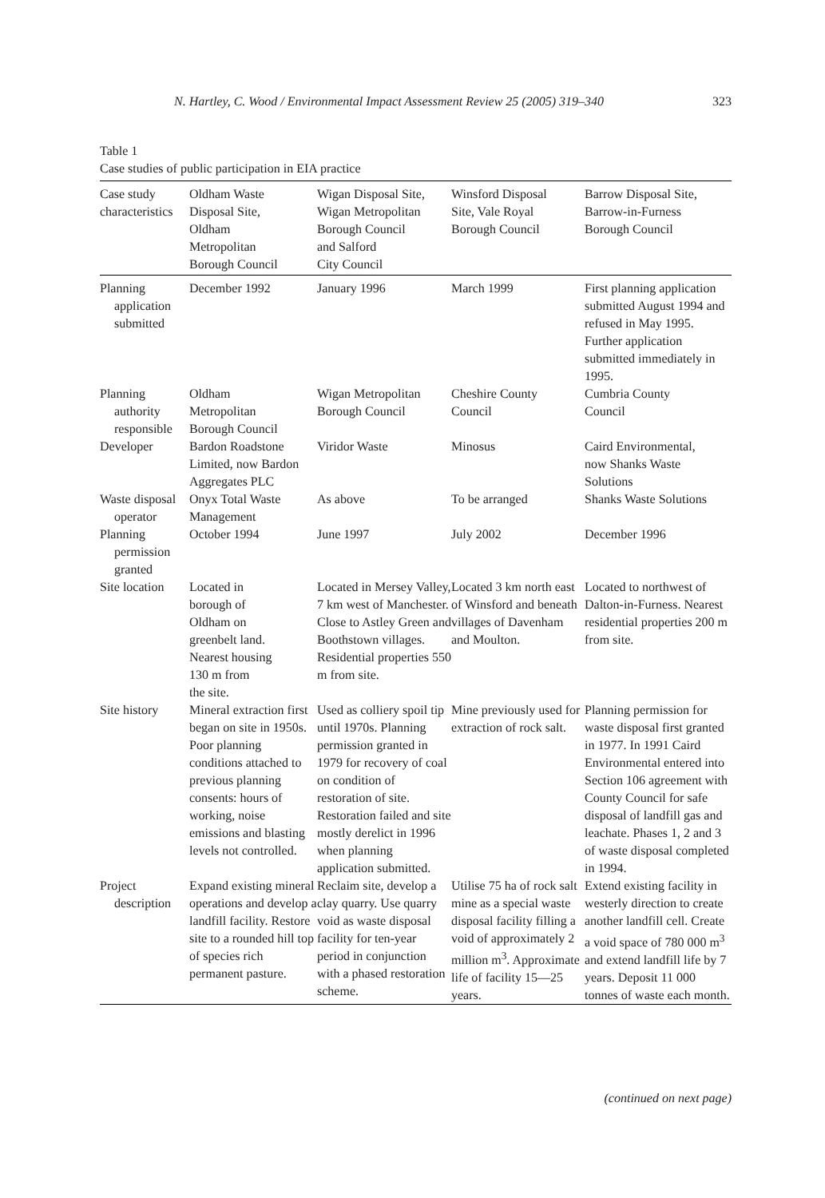N. Hartley, C. Wood / Environmental Impact Assessment Review 25 (2005) 319–340 323
Table 1
Case studies of public participation in EIA practice
| Case study characteristics | Oldham Waste Disposal Site, Oldham Metropolitan Borough Council | Wigan Disposal Site, Wigan Metropolitan Borough Council and Salford City Council | Winsford Disposal Site, Vale Royal Borough Council | Barrow Disposal Site, Barrow-in-Furness Borough Council |
| --- | --- | --- | --- | --- |
| Planning application submitted | December 1992 | January 1996 | March 1999 | First planning application submitted August 1994 and refused in May 1995. Further application submitted immediately in 1995. |
| Planning authority responsible | Oldham Metropolitan Borough Council | Wigan Metropolitan Borough Council | Cheshire County Council | Cumbria County Council |
| Developer | Bardon Roadstone Limited, now Bardon Aggregates PLC | Viridor Waste | Minosus | Caird Environmental, now Shanks Waste Solutions |
| Waste disposal operator | Onyx Total Waste Management | As above | To be arranged | Shanks Waste Solutions |
| Planning permission granted | October 1994 | June 1997 | July 2002 | December 1996 |
| Site location | Located in borough of Oldham on greenbelt land. Nearest housing 130 m from the site. | Located in Mersey Valley, 7 km west of Manchester. Close to Astley Green and Boothstown villages. Residential properties 550 m from site. | Located 3 km north east of Winsford and beneath villages of Davenham and Moulton. | Located to northwest of Dalton-in-Furness. Nearest residential properties 200 m from site. |
| Site history | Mineral extraction first began on site in 1950s. Poor planning conditions attached to previous planning consents: hours of working, noise emissions and blasting levels not controlled. | Used as colliery spoil tip until 1970s. Planning permission granted in 1979 for recovery of coal on condition of restoration of site. Restoration failed and site mostly derelict in 1996 when planning application submitted. | Mine previously used for extraction of rock salt. | Planning permission for waste disposal first granted in 1977. In 1991 Caird Environmental entered into Section 106 agreement with County Council for safe disposal of landfill gas and leachate. Phases 1, 2 and 3 of waste disposal completed in 1994. |
| Project description | Expand existing mineral operations and develop a landfill facility. Restore site to a rounded hill top of species rich permanent pasture. | Reclaim site, develop a clay quarry. Use quarry void as waste disposal facility for ten-year period in conjunction with a phased restoration scheme. | Utilise 75 ha of rock salt mine as a special waste disposal facility filling a void of approximately 2 million m<sup>3</sup>. Approximate life of facility 15—25 years. | Extend existing facility in westerly direction to create another landfill cell. Create a void space of 780 000 m<sup>3</sup> and extend landfill life by 7 years. Deposit 11 000 tonnes of waste each month. |
(continued on next page)